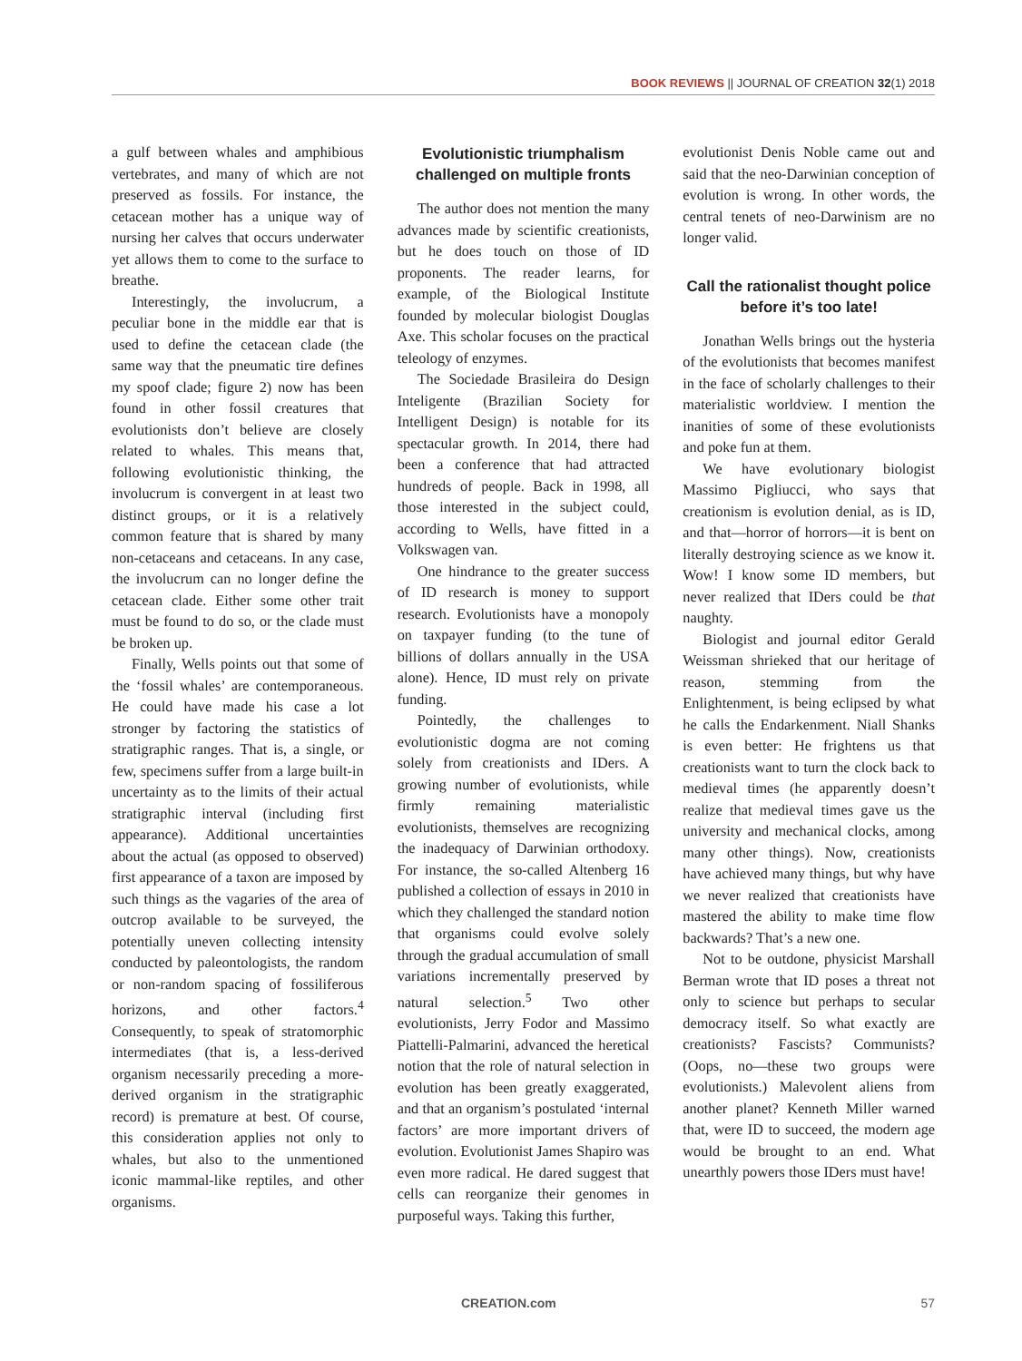BOOK REVIEWS || JOURNAL OF CREATION 32(1) 2018
a gulf between whales and amphibious vertebrates, and many of which are not preserved as fossils. For instance, the cetacean mother has a unique way of nursing her calves that occurs underwater yet allows them to come to the surface to breathe.
Interestingly, the involucrum, a peculiar bone in the middle ear that is used to define the cetacean clade (the same way that the pneumatic tire defines my spoof clade; figure 2) now has been found in other fossil creatures that evolutionists don’t believe are closely related to whales. This means that, following evolutionistic thinking, the involucrum is convergent in at least two distinct groups, or it is a relatively common feature that is shared by many non-cetaceans and cetaceans. In any case, the involucrum can no longer define the cetacean clade. Either some other trait must be found to do so, or the clade must be broken up.
Finally, Wells points out that some of the ‘fossil whales’ are contemporaneous. He could have made his case a lot stronger by factoring the statistics of stratigraphic ranges. That is, a single, or few, specimens suffer from a large built-in uncertainty as to the limits of their actual stratigraphic interval (including first appearance). Additional uncertainties about the actual (as opposed to observed) first appearance of a taxon are imposed by such things as the vagaries of the area of outcrop available to be surveyed, the potentially uneven collecting intensity conducted by paleontologists, the random or non-random spacing of fossiliferous horizons, and other factors.<sup>4</sup> Consequently, to speak of stratomorphic intermediates (that is, a less-derived organism necessarily preceding a more-derived organism in the stratigraphic record) is premature at best. Of course, this consideration applies not only to whales, but also to the unmentioned iconic mammal-like reptiles, and other organisms.
Evolutionistic triumphalism challenged on multiple fronts
The author does not mention the many advances made by scientific creationists, but he does touch on those of ID proponents. The reader learns, for example, of the Biological Institute founded by molecular biologist Douglas Axe. This scholar focuses on the practical teleology of enzymes.
The Sociedade Brasileira do Design Inteligente (Brazilian Society for Intelligent Design) is notable for its spectacular growth. In 2014, there had been a conference that had attracted hundreds of people. Back in 1998, all those interested in the subject could, according to Wells, have fitted in a Volkswagen van.
One hindrance to the greater success of ID research is money to support research. Evolutionists have a monopoly on taxpayer funding (to the tune of billions of dollars annually in the USA alone). Hence, ID must rely on private funding.
Pointedly, the challenges to evolutionistic dogma are not coming solely from creationists and IDers. A growing number of evolutionists, while firmly remaining materialistic evolutionists, themselves are recognizing the inadequacy of Darwinian orthodoxy. For instance, the so-called Altenberg 16 published a collection of essays in 2010 in which they challenged the standard notion that organisms could evolve solely through the gradual accumulation of small variations incrementally preserved by natural selection.<sup>5</sup> Two other evolutionists, Jerry Fodor and Massimo Piattelli-Palmarini, advanced the heretical notion that the role of natural selection in evolution has been greatly exaggerated, and that an organism’s postulated ‘internal factors’ are more important drivers of evolution. Evolutionist James Shapiro was even more radical. He dared suggest that cells can reorganize their genomes in purposeful ways. Taking this further,
evolutionist Denis Noble came out and said that the neo-Darwinian conception of evolution is wrong. In other words, the central tenets of neo-Darwinism are no longer valid.
Call the rationalist thought police before it’s too late!
Jonathan Wells brings out the hysteria of the evolutionists that becomes manifest in the face of scholarly challenges to their materialistic worldview. I mention the inanities of some of these evolutionists and poke fun at them.
We have evolutionary biologist Massimo Pigliucci, who says that creationism is evolution denial, as is ID, and that—horror of horrors—it is bent on literally destroying science as we know it. Wow! I know some ID members, but never realized that IDers could be that naughty.
Biologist and journal editor Gerald Weissman shrieked that our heritage of reason, stemming from the Enlightenment, is being eclipsed by what he calls the Endarkenment. Niall Shanks is even better: He frightens us that creationists want to turn the clock back to medieval times (he apparently doesn’t realize that medieval times gave us the university and mechanical clocks, among many other things). Now, creationists have achieved many things, but why have we never realized that creationists have mastered the ability to make time flow backwards? That’s a new one.
Not to be outdone, physicist Marshall Berman wrote that ID poses a threat not only to science but perhaps to secular democracy itself. So what exactly are creationists? Fascists? Communists? (Oops, no—these two groups were evolutionists.) Malevolent aliens from another planet? Kenneth Miller warned that, were ID to succeed, the modern age would be brought to an end. What unearthly powers those IDers must have!
CREATION.com 57